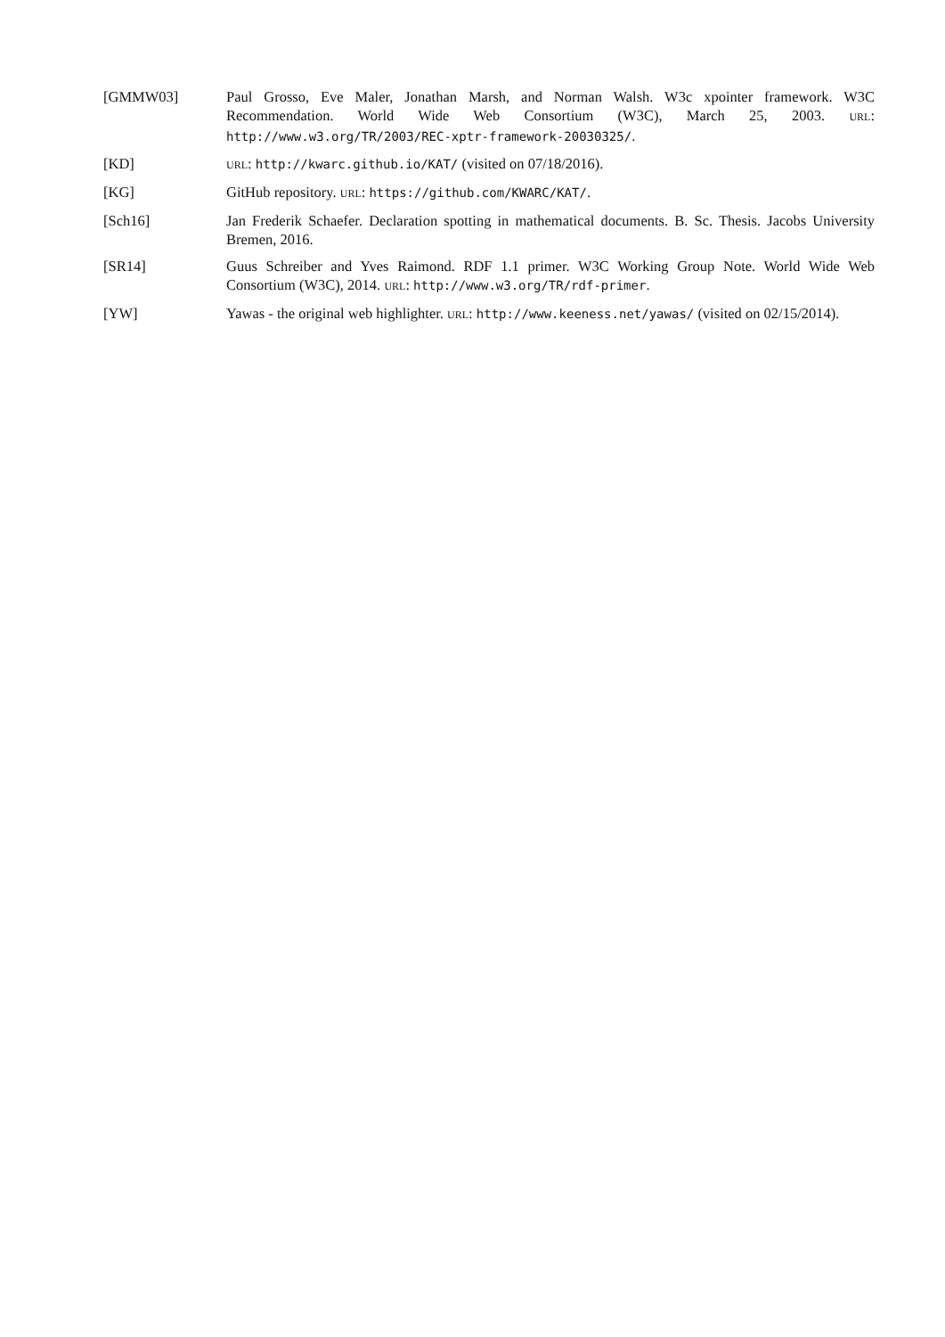[GMMW03] Paul Grosso, Eve Maler, Jonathan Marsh, and Norman Walsh. W3c xpointer framework. W3C Recommendation. World Wide Web Consortium (W3C), March 25, 2003. URL: http://www.w3.org/TR/2003/REC-xptr-framework-20030325/.
[KD]
URL: http://kwarc.github.io/KAT/ (visited on 07/18/2016).
[KG] GitHub repository. URL: https://github.com/KWARC/KAT/.
[Sch16] Jan Frederik Schaefer. Declaration spotting in mathematical documents. B. Sc. Thesis. Jacobs University Bremen, 2016.
[SR14] Guus Schreiber and Yves Raimond. RDF 1.1 primer. W3C Working Group Note. World Wide Web Consortium (W3C), 2014. URL: http://www.w3.org/TR/rdf-primer.
[YW] Yawas - the original web highlighter. URL: http://www.keeness.net/yawas/ (visited on 02/15/2014).